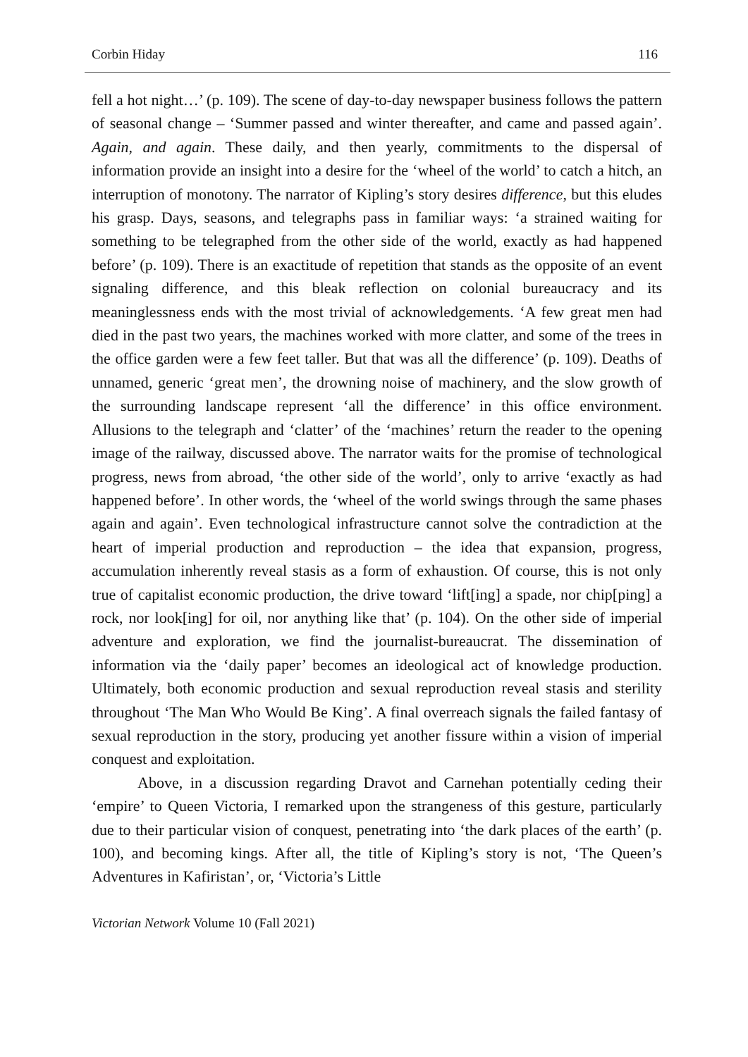Corbin Hiday 116
fell a hot night…’ (p. 109). The scene of day-to-day newspaper business follows the pattern of seasonal change – ‘Summer passed and winter thereafter, and came and passed again’. Again, and again. These daily, and then yearly, commitments to the dispersal of information provide an insight into a desire for the ‘wheel of the world’ to catch a hitch, an interruption of monotony. The narrator of Kipling’s story desires difference, but this eludes his grasp. Days, seasons, and telegraphs pass in familiar ways: ‘a strained waiting for something to be telegraphed from the other side of the world, exactly as had happened before’ (p. 109). There is an exactitude of repetition that stands as the opposite of an event signaling difference, and this bleak reflection on colonial bureaucracy and its meaninglessness ends with the most trivial of acknowledgements. ‘A few great men had died in the past two years, the machines worked with more clatter, and some of the trees in the office garden were a few feet taller. But that was all the difference’ (p. 109). Deaths of unnamed, generic ‘great men’, the drowning noise of machinery, and the slow growth of the surrounding landscape represent ‘all the difference’ in this office environment. Allusions to the telegraph and ‘clatter’ of the ‘machines’ return the reader to the opening image of the railway, discussed above. The narrator waits for the promise of technological progress, news from abroad, ‘the other side of the world’, only to arrive ‘exactly as had happened before’. In other words, the ‘wheel of the world swings through the same phases again and again’. Even technological infrastructure cannot solve the contradiction at the heart of imperial production and reproduction – the idea that expansion, progress, accumulation inherently reveal stasis as a form of exhaustion. Of course, this is not only true of capitalist economic production, the drive toward ‘lift[ing] a spade, nor chip[ping] a rock, nor look[ing] for oil, nor anything like that’ (p. 104). On the other side of imperial adventure and exploration, we find the journalist-bureaucrat. The dissemination of information via the ‘daily paper’ becomes an ideological act of knowledge production. Ultimately, both economic production and sexual reproduction reveal stasis and sterility throughout ‘The Man Who Would Be King’. A final overreach signals the failed fantasy of sexual reproduction in the story, producing yet another fissure within a vision of imperial conquest and exploitation.
Above, in a discussion regarding Dravot and Carnehan potentially ceding their ‘empire’ to Queen Victoria, I remarked upon the strangeness of this gesture, particularly due to their particular vision of conquest, penetrating into ‘the dark places of the earth’ (p. 100), and becoming kings. After all, the title of Kipling’s story is not, ‘The Queen’s Adventures in Kafiristan’, or, ‘Victoria’s Little
Victorian Network Volume 10 (Fall 2021)